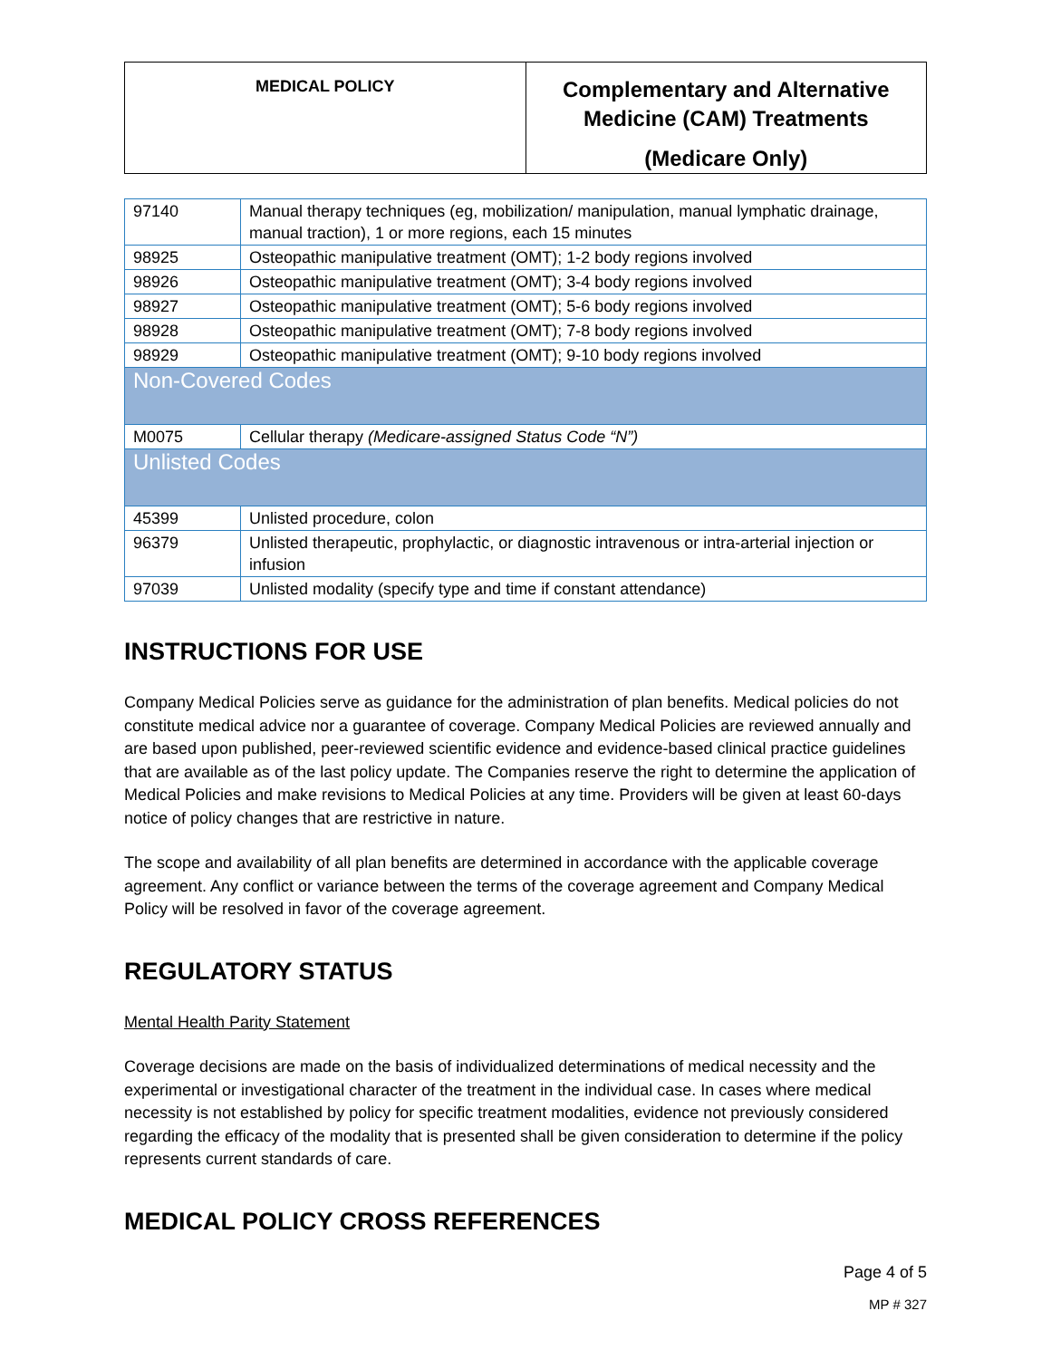| MEDICAL POLICY | Complementary and Alternative Medicine (CAM) Treatments (Medicare Only) |
| 97140 | Manual therapy techniques (eg, mobilization/ manipulation, manual lymphatic drainage, manual traction), 1 or more regions, each 15 minutes |
| 98925 | Osteopathic manipulative treatment (OMT); 1-2 body regions involved |
| 98926 | Osteopathic manipulative treatment (OMT); 3-4 body regions involved |
| 98927 | Osteopathic manipulative treatment (OMT); 5-6 body regions involved |
| 98928 | Osteopathic manipulative treatment (OMT); 7-8 body regions involved |
| 98929 | Osteopathic manipulative treatment (OMT); 9-10 body regions involved |
| Non-Covered Codes | |
| M0075 | Cellular therapy (Medicare-assigned Status Code “N”) |
| Unlisted Codes | |
| 45399 | Unlisted procedure, colon |
| 96379 | Unlisted therapeutic, prophylactic, or diagnostic intravenous or intra-arterial injection or infusion |
| 97039 | Unlisted modality (specify type and time if constant attendance) |
INSTRUCTIONS FOR USE
Company Medical Policies serve as guidance for the administration of plan benefits. Medical policies do not constitute medical advice nor a guarantee of coverage. Company Medical Policies are reviewed annually and are based upon published, peer-reviewed scientific evidence and evidence-based clinical practice guidelines that are available as of the last policy update. The Companies reserve the right to determine the application of Medical Policies and make revisions to Medical Policies at any time. Providers will be given at least 60-days notice of policy changes that are restrictive in nature.
The scope and availability of all plan benefits are determined in accordance with the applicable coverage agreement. Any conflict or variance between the terms of the coverage agreement and Company Medical Policy will be resolved in favor of the coverage agreement.
REGULATORY STATUS
Mental Health Parity Statement
Coverage decisions are made on the basis of individualized determinations of medical necessity and the experimental or investigational character of the treatment in the individual case. In cases where medical necessity is not established by policy for specific treatment modalities, evidence not previously considered regarding the efficacy of the modality that is presented shall be given consideration to determine if the policy represents current standards of care.
MEDICAL POLICY CROSS REFERENCES
Page 4 of 5
MP # 327